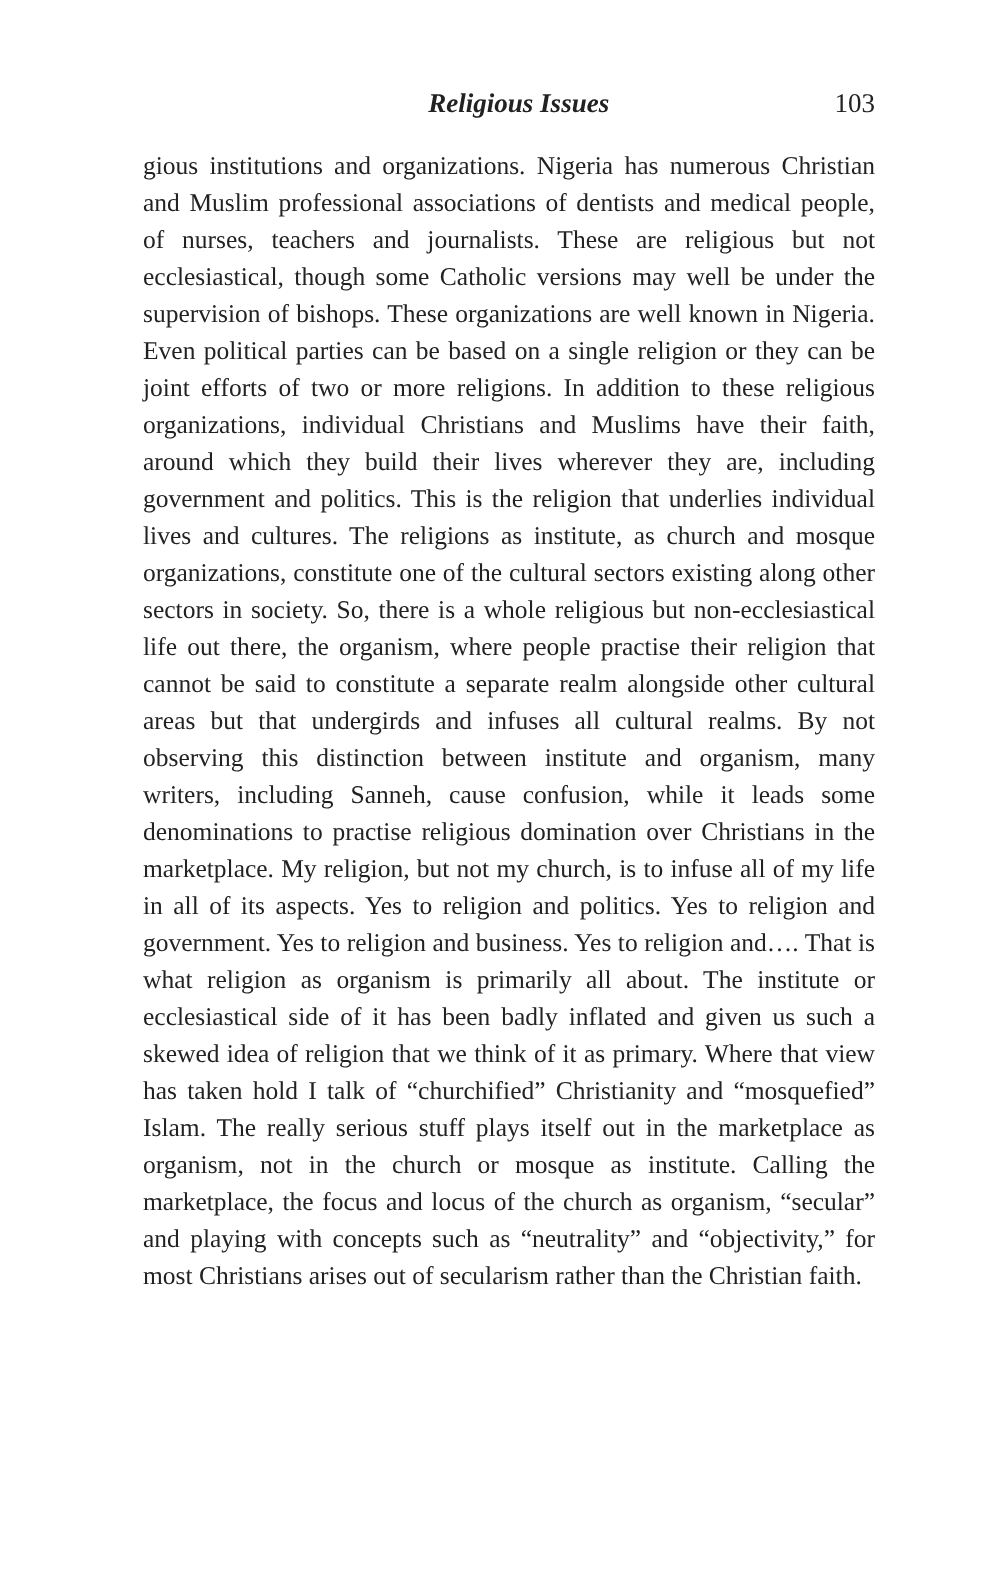Religious Issues 103
gious institutions and organizations. Nigeria has numerous Christian and Muslim professional associations of dentists and medical people, of nurses, teachers and journalists. These are religious but not ecclesiastical, though some Catholic versions may well be under the supervision of bishops. These organizations are well known in Nigeria. Even political parties can be based on a single religion or they can be joint efforts of two or more religions. In addition to these religious organizations, individual Christians and Muslims have their faith, around which they build their lives wherever they are, including government and politics. This is the religion that underlies individual lives and cultures. The religions as institute, as church and mosque organizations, constitute one of the cultural sectors existing along other sectors in society. So, there is a whole religious but non-ecclesiastical life out there, the organism, where people practise their religion that cannot be said to constitute a separate realm alongside other cultural areas but that undergirds and infuses all cultural realms. By not observing this distinction between institute and organism, many writers, including Sanneh, cause confusion, while it leads some denominations to practise religious domination over Christians in the marketplace. My religion, but not my church, is to infuse all of my life in all of its aspects. Yes to religion and politics. Yes to religion and government. Yes to religion and business. Yes to religion and…. That is what religion as organism is primarily all about. The institute or ecclesiastical side of it has been badly inflated and given us such a skewed idea of religion that we think of it as primary. Where that view has taken hold I talk of “churchified” Christianity and “mosquefied” Islam. The really serious stuff plays itself out in the marketplace as organism, not in the church or mosque as institute. Calling the marketplace, the focus and locus of the church as organism, “secular” and playing with concepts such as “neutrality” and “objectivity,” for most Christians arises out of secularism rather than the Christian faith.